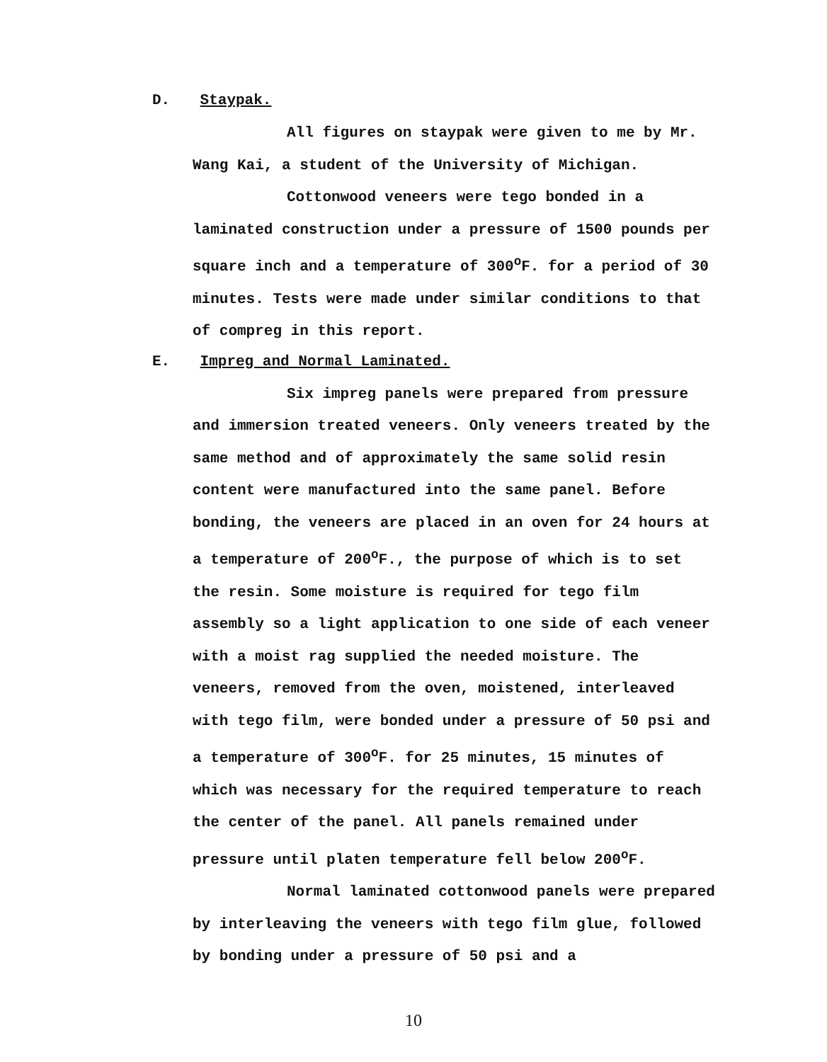D. Staypak.
All figures on staypak were given to me by Mr. Wang Kai, a student of the University of Michigan.
Cottonwood veneers were tego bonded in a laminated construction under a pressure of 1500 pounds per square inch and a temperature of 300<sup>o</sup>F. for a period of 30 minutes. Tests were made under similar conditions to that of compreg in this report.
E. Impreg and Normal Laminated.
Six impreg panels were prepared from pressure and immersion treated veneers. Only veneers treated by the same method and of approximately the same solid resin content were manufactured into the same panel. Before bonding, the veneers are placed in an oven for 24 hours at a temperature of 200<sup>o</sup>F., the purpose of which is to set the resin. Some moisture is required for tego film assembly so a light application to one side of each veneer with a moist rag supplied the needed moisture. The veneers, removed from the oven, moistened, interleaved with tego film, were bonded under a pressure of 50 psi and a temperature of 300<sup>o</sup>F. for 25 minutes, 15 minutes of which was necessary for the required temperature to reach the center of the panel. All panels remained under pressure until platen temperature fell below 200<sup>o</sup>F.
Normal laminated cottonwood panels were prepared by interleaving the veneers with tego film glue, followed by bonding under a pressure of 50 psi and a
10